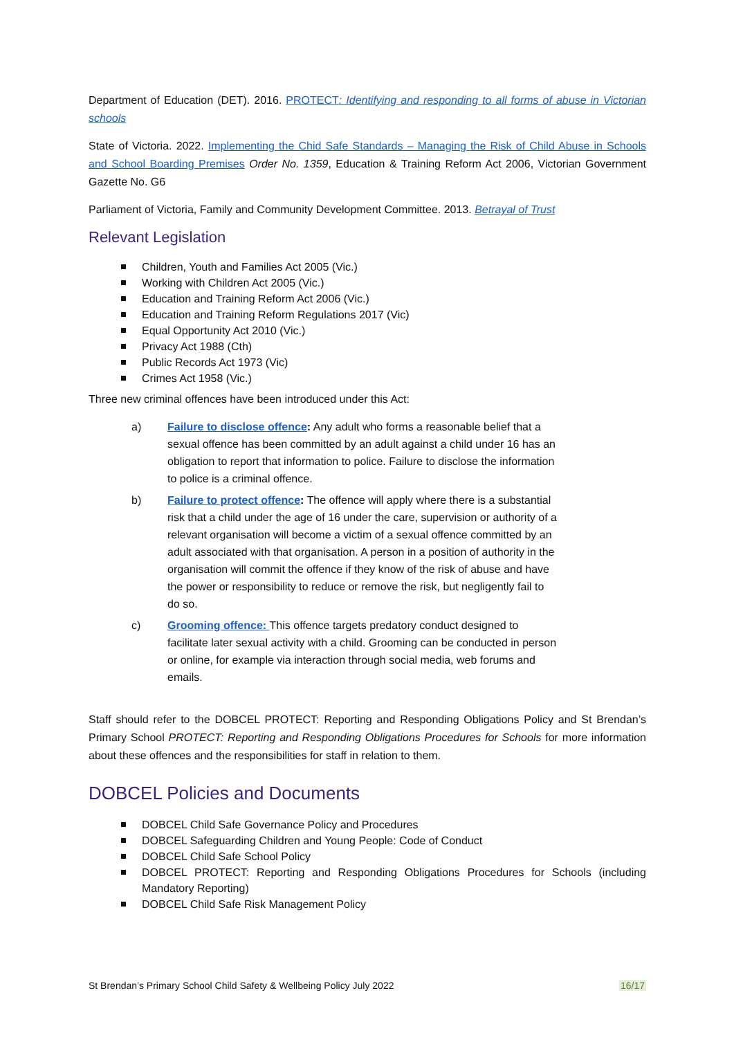Department of Education (DET). 2016. PROTECT: Identifying and responding to all forms of abuse in Victorian schools
State of Victoria. 2022. Implementing the Chid Safe Standards – Managing the Risk of Child Abuse in Schools and School Boarding Premises Order No. 1359, Education & Training Reform Act 2006, Victorian Government Gazette No. G6
Parliament of Victoria, Family and Community Development Committee. 2013. Betrayal of Trust
Relevant Legislation
Children, Youth and Families Act 2005 (Vic.)
Working with Children Act 2005 (Vic.)
Education and Training Reform Act 2006 (Vic.)
Education and Training Reform Regulations 2017 (Vic)
Equal Opportunity Act 2010 (Vic.)
Privacy Act 1988 (Cth)
Public Records Act 1973 (Vic)
Crimes Act 1958 (Vic.)
Three new criminal offences have been introduced under this Act:
a) Failure to disclose offence: Any adult who forms a reasonable belief that a sexual offence has been committed by an adult against a child under 16 has an obligation to report that information to police. Failure to disclose the information to police is a criminal offence.
b) Failure to protect offence: The offence will apply where there is a substantial risk that a child under the age of 16 under the care, supervision or authority of a relevant organisation will become a victim of a sexual offence committed by an adult associated with that organisation. A person in a position of authority in the organisation will commit the offence if they know of the risk of abuse and have the power or responsibility to reduce or remove the risk, but negligently fail to do so.
c) Grooming offence: This offence targets predatory conduct designed to facilitate later sexual activity with a child. Grooming can be conducted in person or online, for example via interaction through social media, web forums and emails.
Staff should refer to the DOBCEL PROTECT: Reporting and Responding Obligations Policy and St Brendan’s Primary School PROTECT: Reporting and Responding Obligations Procedures for Schools for more information about these offences and the responsibilities for staff in relation to them.
DOBCEL Policies and Documents
DOBCEL Child Safe Governance Policy and Procedures
DOBCEL Safeguarding Children and Young People: Code of Conduct
DOBCEL Child Safe School Policy
DOBCEL PROTECT: Reporting and Responding Obligations Procedures for Schools (including Mandatory Reporting)
DOBCEL Child Safe Risk Management Policy
St Brendan’s Primary School Child Safety & Wellbeing Policy July 2022 16/17